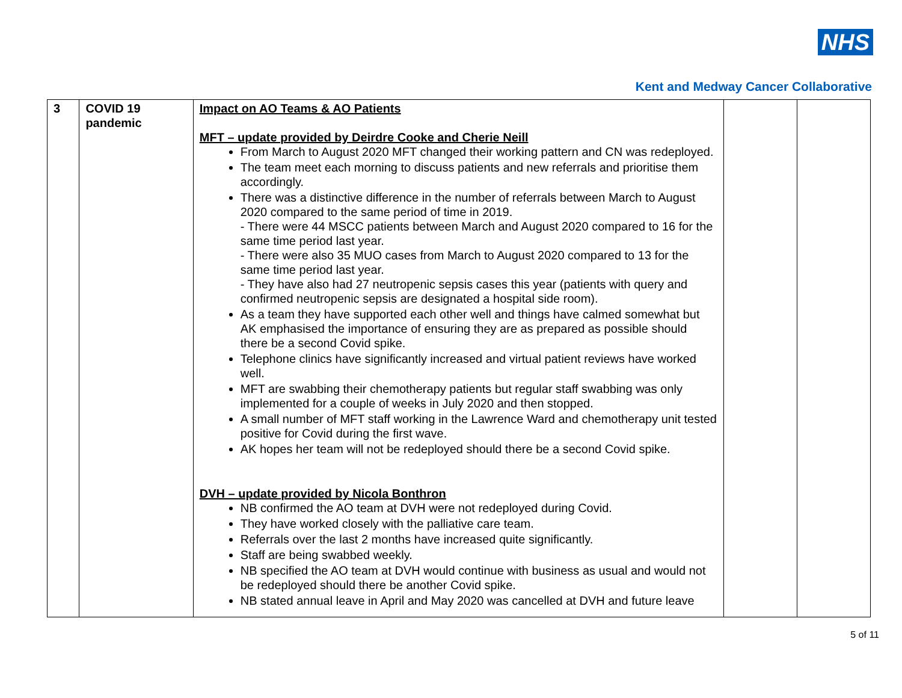NHS
Kent and Medway Cancer Collaborative
| 3 | COVID 19 pandemic | Impact on AO Teams & AO Patients MFT – update provided by Deirdre Cooke and Cherie Neill From March to August 2020 MFT changed their working pattern and CN was redeployed. The team meet each morning to discuss patients and new referrals and prioritise them accordingly. There was a distinctive difference in the number of referrals between March to August 2020 compared to the same period of time in 2019. - There were 44 MSCC patients between March and August 2020 compared to 16 for the same time period last year. - There were also 35 MUO cases from March to August 2020 compared to 13 for the same time period last year. - They have also had 27 neutropenic sepsis cases this year (patients with query and confirmed neutropenic sepsis are designated a hospital side room). As a team they have supported each other well and things have calmed somewhat but AK emphasised the importance of ensuring they are as prepared as possible should there be a second Covid spike. Telephone clinics have significantly increased and virtual patient reviews have worked well. MFT are swabbing their chemotherapy patients but regular staff swabbing was only implemented for a couple of weeks in July 2020 and then stopped. A small number of MFT staff working in the Lawrence Ward and chemotherapy unit tested positive for Covid during the first wave. AK hopes her team will not be redeployed should there be a second Covid spike. DVH – update provided by Nicola Bonthron NB confirmed the AO team at DVH were not redeployed during Covid. They have worked closely with the palliative care team. Referrals over the last 2 months have increased quite significantly. Staff are being swabbed weekly. NB specified the AO team at DVH would continue with business as usual and would not be redeployed should there be another Covid spike. NB stated annual leave in April and May 2020 was cancelled at DVH and future leave | | |
5 of 11